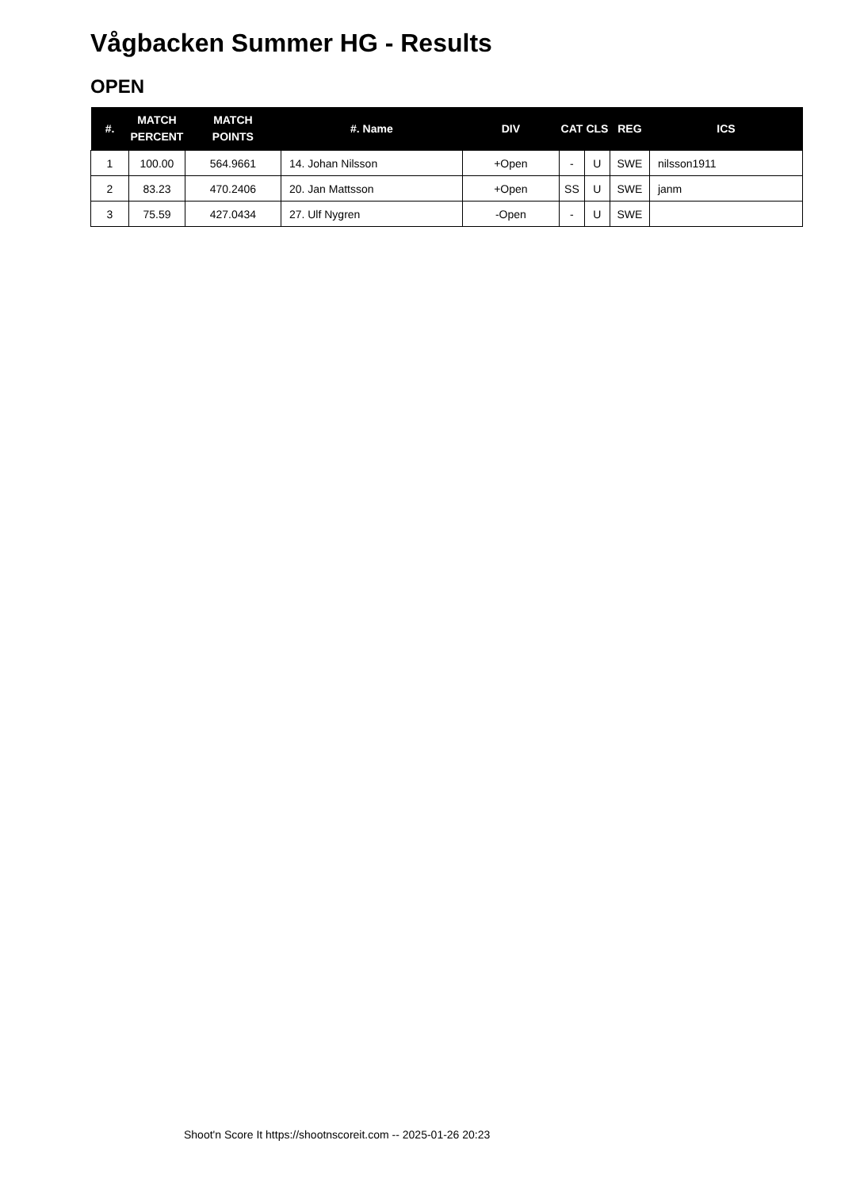Vågbacken Summer HG - Results
OPEN
| #. | MATCH PERCENT | MATCH POINTS | #. Name | DIV | CAT | CLS | REG | ICS |
| --- | --- | --- | --- | --- | --- | --- | --- | --- |
| 1 | 100.00 | 564.9661 | 14. Johan Nilsson | +Open | - | U | SWE | nilsson1911 |
| 2 | 83.23 | 470.2406 | 20. Jan Mattsson | +Open | SS | U | SWE | janm |
| 3 | 75.59 | 427.0434 | 27. Ulf Nygren | -Open | - | U | SWE | |
Shoot'n Score It https://shootnscoreit.com -- 2025-01-26 20:23